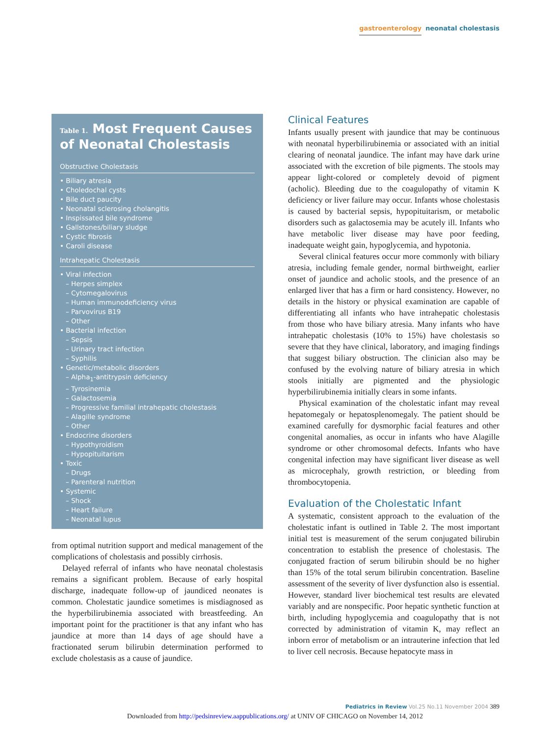gastroenterology neonatal cholestasis
Table 1. Most Frequent Causes of Neonatal Cholestasis
Obstructive Cholestasis
• Biliary atresia
• Choledochal cysts
• Bile duct paucity
• Neonatal sclerosing cholangitis
• Inspissated bile syndrome
• Gallstones/biliary sludge
• Cystic fibrosis
• Caroli disease
Intrahepatic Cholestasis
• Viral infection
– Herpes simplex
– Cytomegalovirus
– Human immunodeficiency virus
– Parvovirus B19
– Other
• Bacterial infection
– Sepsis
– Urinary tract infection
– Syphilis
• Genetic/metabolic disorders
– Alpha<sub>1</sub>-antitrypsin deficiency
– Tyrosinemia
– Galactosemia
– Progressive familial intrahepatic cholestasis
– Alagille syndrome
– Other
• Endocrine disorders
– Hypothyroidism
– Hypopituitarism
• Toxic
– Drugs
– Parenteral nutrition
• Systemic
– Shock
– Heart failure
– Neonatal lupus
from optimal nutrition support and medical management of the complications of cholestasis and possibly cirrhosis.
Delayed referral of infants who have neonatal cholestasis remains a significant problem. Because of early hospital discharge, inadequate follow-up of jaundiced neonates is common. Cholestatic jaundice sometimes is misdiagnosed as the hyperbilirubinemia associated with breastfeeding. An important point for the practitioner is that any infant who has jaundice at more than 14 days of age should have a fractionated serum bilirubin determination performed to exclude cholestasis as a cause of jaundice.
Clinical Features
Infants usually present with jaundice that may be continuous with neonatal hyperbilirubinemia or associated with an initial clearing of neonatal jaundice. The infant may have dark urine associated with the excretion of bile pigments. The stools may appear light-colored or completely devoid of pigment (acholic). Bleeding due to the coagulopathy of vitamin K deficiency or liver failure may occur. Infants whose cholestasis is caused by bacterial sepsis, hypopituitarism, or metabolic disorders such as galactosemia may be acutely ill. Infants who have metabolic liver disease may have poor feeding, inadequate weight gain, hypoglycemia, and hypotonia.
Several clinical features occur more commonly with biliary atresia, including female gender, normal birthweight, earlier onset of jaundice and acholic stools, and the presence of an enlarged liver that has a firm or hard consistency. However, no details in the history or physical examination are capable of differentiating all infants who have intrahepatic cholestasis from those who have biliary atresia. Many infants who have intrahepatic cholestasis (10% to 15%) have cholestasis so severe that they have clinical, laboratory, and imaging findings that suggest biliary obstruction. The clinician also may be confused by the evolving nature of biliary atresia in which stools initially are pigmented and the physiologic hyperbilirubinemia initially clears in some infants.
Physical examination of the cholestatic infant may reveal hepatomegaly or hepatosplenomegaly. The patient should be examined carefully for dysmorphic facial features and other congenital anomalies, as occur in infants who have Alagille syndrome or other chromosomal defects. Infants who have congenital infection may have significant liver disease as well as microcephaly, growth restriction, or bleeding from thrombocytopenia.
Evaluation of the Cholestatic Infant
A systematic, consistent approach to the evaluation of the cholestatic infant is outlined in Table 2. The most important initial test is measurement of the serum conjugated bilirubin concentration to establish the presence of cholestasis. The conjugated fraction of serum bilirubin should be no higher than 15% of the total serum bilirubin concentration. Baseline assessment of the severity of liver dysfunction also is essential. However, standard liver biochemical test results are elevated variably and are nonspecific. Poor hepatic synthetic function at birth, including hypoglycemia and coagulopathy that is not corrected by administration of vitamin K, may reflect an inborn error of metabolism or an intrauterine infection that led to liver cell necrosis. Because hepatocyte mass in
Pediatrics in Review Vol.25 No.11 November 2004 389
Downloaded from http://pedsinreview.aappublications.org/ at UNIV OF CHICAGO on November 14, 2012